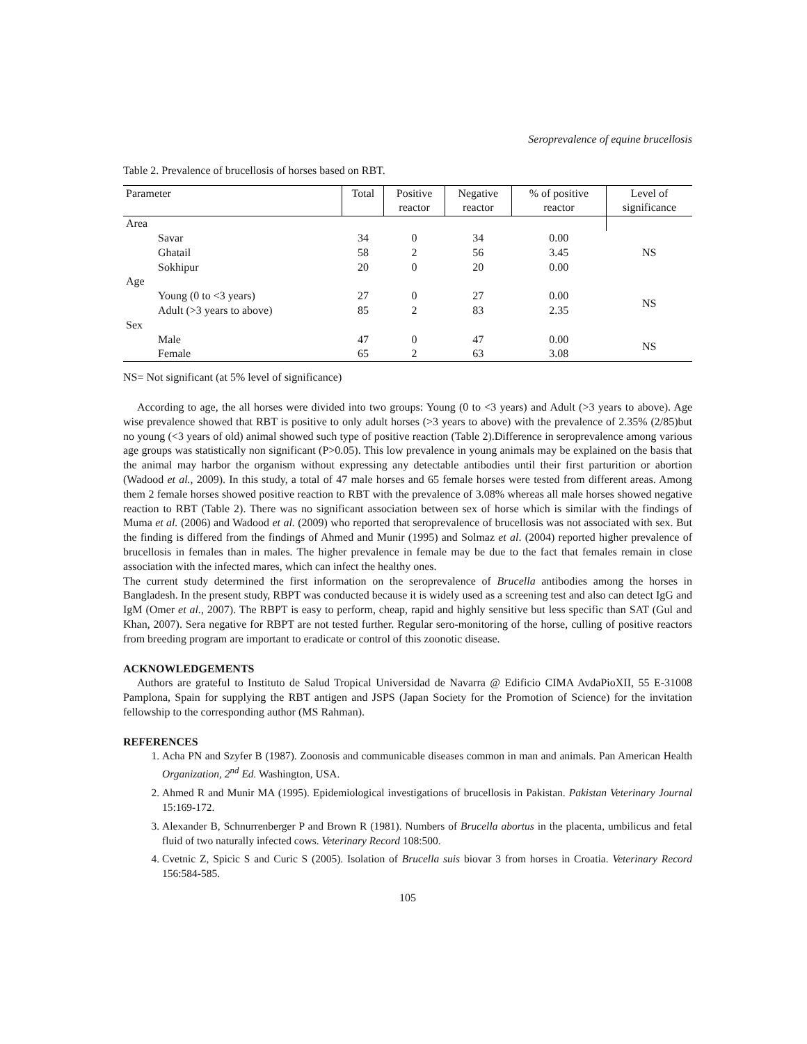Seroprevalence of equine brucellosis
Table 2. Prevalence of brucellosis of horses based on RBT.
| Parameter | Total | Positive reactor | Negative reactor | % of positive reactor | Level of significance |
| --- | --- | --- | --- | --- | --- |
| Area | | | | | |
| Savar | 34 | 0 | 34 | 0.00 | NS |
| Ghatail | 58 | 2 | 56 | 3.45 | |
| Sokhipur | 20 | 0 | 20 | 0.00 | |
| Age | | | | | |
| Young (0 to <3 years) | 27 | 0 | 27 | 0.00 | NS |
| Adult (>3 years to above) | 85 | 2 | 83 | 2.35 | |
| Sex | | | | | |
| Male | 47 | 0 | 47 | 0.00 | NS |
| Female | 65 | 2 | 63 | 3.08 | |
NS= Not significant (at 5% level of significance)
According to age, the all horses were divided into two groups: Young (0 to <3 years) and Adult (>3 years to above). Age wise prevalence showed that RBT is positive to only adult horses (>3 years to above) with the prevalence of 2.35% (2/85)but no young (<3 years of old) animal showed such type of positive reaction (Table 2).Difference in seroprevalence among various age groups was statistically non significant (P>0.05). This low prevalence in young animals may be explained on the basis that the animal may harbor the organism without expressing any detectable antibodies until their first parturition or abortion (Wadood et al., 2009). In this study, a total of 47 male horses and 65 female horses were tested from different areas. Among them 2 female horses showed positive reaction to RBT with the prevalence of 3.08% whereas all male horses showed negative reaction to RBT (Table 2). There was no significant association between sex of horse which is similar with the findings of Muma et al. (2006) and Wadood et al. (2009) who reported that seroprevalence of brucellosis was not associated with sex. But the finding is differed from the findings of Ahmed and Munir (1995) and Solmaz et al. (2004) reported higher prevalence of brucellosis in females than in males. The higher prevalence in female may be due to the fact that females remain in close association with the infected mares, which can infect the healthy ones.
The current study determined the first information on the seroprevalence of Brucella antibodies among the horses in Bangladesh. In the present study, RBPT was conducted because it is widely used as a screening test and also can detect IgG and IgM (Omer et al., 2007). The RBPT is easy to perform, cheap, rapid and highly sensitive but less specific than SAT (Gul and Khan, 2007). Sera negative for RBPT are not tested further. Regular sero-monitoring of the horse, culling of positive reactors from breeding program are important to eradicate or control of this zoonotic disease.
ACKNOWLEDGEMENTS
Authors are grateful to Instituto de Salud Tropical Universidad de Navarra @ Edificio CIMA AvdaPioXII, 55 E-31008 Pamplona, Spain for supplying the RBT antigen and JSPS (Japan Society for the Promotion of Science) for the invitation fellowship to the corresponding author (MS Rahman).
REFERENCES
1. Acha PN and Szyfer B (1987). Zoonosis and communicable diseases common in man and animals. Pan American Health Organization, 2<sup>nd</sup> Ed. Washington, USA.
2. Ahmed R and Munir MA (1995). Epidemiological investigations of brucellosis in Pakistan. Pakistan Veterinary Journal 15:169-172.
3. Alexander B, Schnurrenberger P and Brown R (1981). Numbers of Brucella abortus in the placenta, umbilicus and fetal fluid of two naturally infected cows. Veterinary Record 108:500.
4. Cvetnic Z, Spicic S and Curic S (2005). Isolation of Brucella suis biovar 3 from horses in Croatia. Veterinary Record 156:584-585.
105